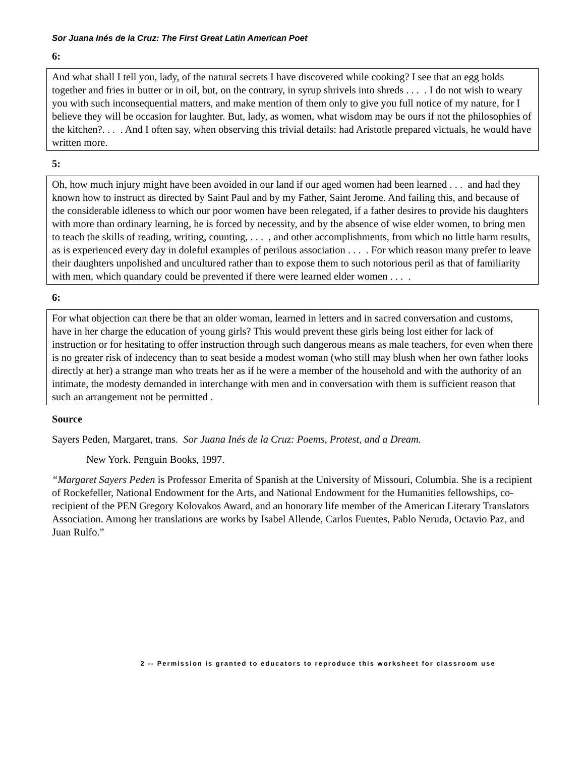Sor Juana Inés de la Cruz: The First Great Latin American Poet
6:
And what shall I tell you, lady, of the natural secrets I have discovered while cooking? I see that an egg holds together and fries in butter or in oil, but, on the contrary, in syrup shrivels into shreds . . . . I do not wish to weary you with such inconsequential matters, and make mention of them only to give you full notice of my nature, for I believe they will be occasion for laughter. But, lady, as women, what wisdom may be ours if not the philosophies of the kitchen?. . . . And I often say, when observing this trivial details: had Aristotle prepared victuals, he would have written more.
5:
Oh, how much injury might have been avoided in our land if our aged women had been learned . . . and had they known how to instruct as directed by Saint Paul and by my Father, Saint Jerome. And failing this, and because of the considerable idleness to which our poor women have been relegated, if a father desires to provide his daughters with more than ordinary learning, he is forced by necessity, and by the absence of wise elder women, to bring men to teach the skills of reading, writing, counting, . . . , and other accomplishments, from which no little harm results, as is experienced every day in doleful examples of perilous association . . . . For which reason many prefer to leave their daughters unpolished and uncultured rather than to expose them to such notorious peril as that of familiarity with men, which quandary could be prevented if there were learned elder women . . . .
6:
For what objection can there be that an older woman, learned in letters and in sacred conversation and customs, have in her charge the education of young girls? This would prevent these girls being lost either for lack of instruction or for hesitating to offer instruction through such dangerous means as male teachers, for even when there is no greater risk of indecency than to seat beside a modest woman (who still may blush when her own father looks directly at her) a strange man who treats her as if he were a member of the household and with the authority of an intimate, the modesty demanded in interchange with men and in conversation with them is sufficient reason that such an arrangement not be permitted .
Source
Sayers Peden, Margaret, trans. Sor Juana Inés de la Cruz: Poems, Protest, and a Dream.
New York. Penguin Books, 1997.
“Margaret Sayers Peden is Professor Emerita of Spanish at the University of Missouri, Columbia. She is a recipient of Rockefeller, National Endowment for the Arts, and National Endowment for the Humanities fellowships, co-recipient of the PEN Gregory Kolovakos Award, and an honorary life member of the American Literary Translators Association. Among her translations are works by Isabel Allende, Carlos Fuentes, Pablo Neruda, Octavio Paz, and Juan Rulfo.”
2 -- Permission is granted to educators to reproduce this worksheet for classroom use